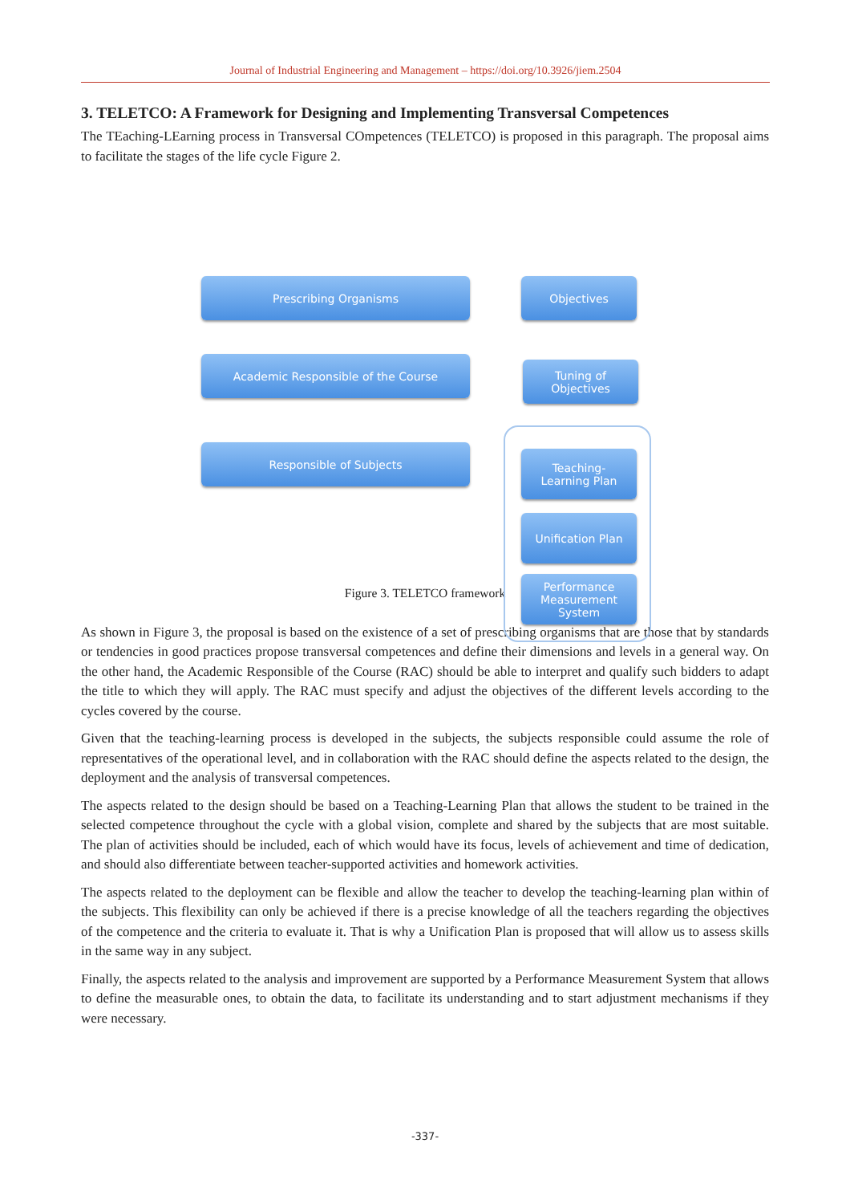Journal of Industrial Engineering and Management – https://doi.org/10.3926/jiem.2504
3. TELETCO: A Framework for Designing and Implementing Transversal Competences
The TEaching-LEarning process in Transversal COmpetences (TELETCO) is proposed in this paragraph. The proposal aims to facilitate the stages of the life cycle Figure 2.
Prescribing Organisms Objectives
Academic Responsible of the Course
Tuning of
Objectives
Responsible of Subjects
Teaching-
Learning Plan
Unification Plan
Performance
Measurement
System
Figure 3. TELETCO framework
As shown in Figure 3, the proposal is based on the existence of a set of prescribing organisms that are those that by standards or tendencies in good practices propose transversal competences and define their dimensions and levels in a general way. On the other hand, the Academic Responsible of the Course (RAC) should be able to interpret and qualify such bidders to adapt the title to which they will apply. The RAC must specify and adjust the objectives of the different levels according to the cycles covered by the course.
Given that the teaching-learning process is developed in the subjects, the subjects responsible could assume the role of representatives of the operational level, and in collaboration with the RAC should define the aspects related to the design, the deployment and the analysis of transversal competences.
The aspects related to the design should be based on a Teaching-Learning Plan that allows the student to be trained in the selected competence throughout the cycle with a global vision, complete and shared by the subjects that are most suitable. The plan of activities should be included, each of which would have its focus, levels of achievement and time of dedication, and should also differentiate between teacher-supported activities and homework activities.
The aspects related to the deployment can be flexible and allow the teacher to develop the teaching-learning plan within of the subjects. This flexibility can only be achieved if there is a precise knowledge of all the teachers regarding the objectives of the competence and the criteria to evaluate it. That is why a Unification Plan is proposed that will allow us to assess skills in the same way in any subject.
Finally, the aspects related to the analysis and improvement are supported by a Performance Measurement System that allows to define the measurable ones, to obtain the data, to facilitate its understanding and to start adjustment mechanisms if they were necessary.
-337-